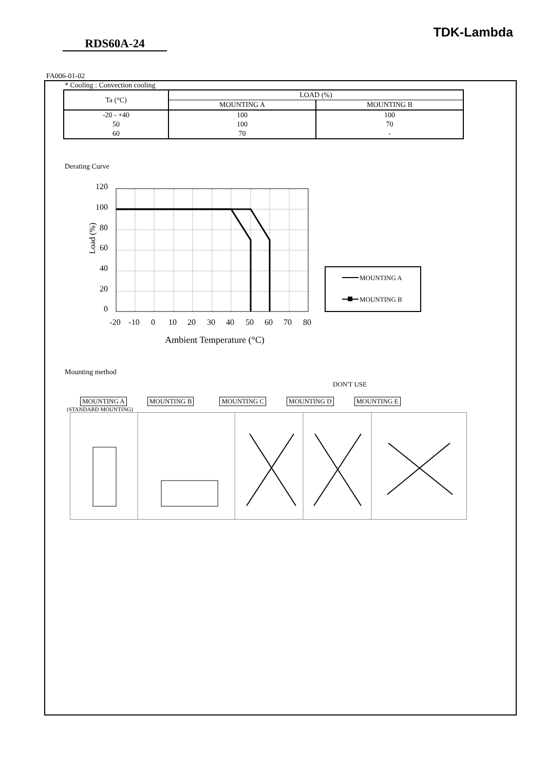TDK-Lambda
RDS60A-24
FA006-01-02
* Cooling : Convection cooling
| Ta (°C) | LOAD (%) | |
| --- | --- | --- |
| | MOUNTING A | MOUNTING B |
| -20 - +40 | 100 | 100 |
| 50 | 100 | 70 |
| 60 | 70 | - |
Derating Curve
Load (%)
120
100
80
60
40
20
0
-20
-10
0
10
20
30
40
50
60
70
80
Ambient Temperature (°C)
MOUNTING A
MOUNTING B
Mounting method
DON'T USE
MOUNTING A MOUNTING B MOUNTING C MOUNTING D MOUNTING E
(STANDARD MOUNTING)